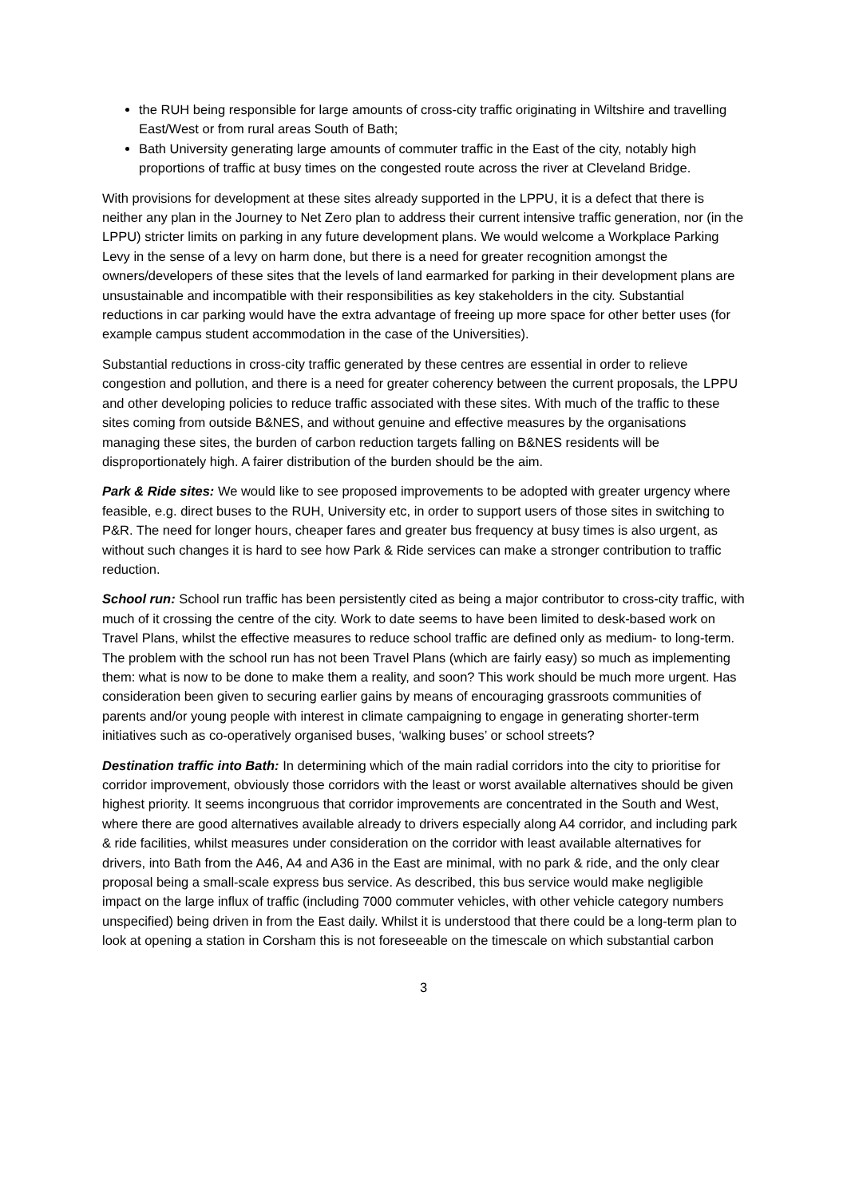the RUH being responsible for large amounts of cross-city traffic originating in Wiltshire and travelling East/West or from rural areas South of Bath;
Bath University generating large amounts of commuter traffic in the East of the city, notably high proportions of traffic at busy times on the congested route across the river at Cleveland Bridge.
With provisions for development at these sites already supported in the LPPU, it is a defect that there is neither any plan in the Journey to Net Zero plan to address their current intensive traffic generation, nor (in the LPPU) stricter limits on parking in any future development plans. We would welcome a Workplace Parking Levy in the sense of a levy on harm done, but there is a need for greater recognition amongst the owners/developers of these sites that the levels of land earmarked for parking in their development plans are unsustainable and incompatible with their responsibilities as key stakeholders in the city. Substantial reductions in car parking would have the extra advantage of freeing up more space for other better uses (for example campus student accommodation in the case of the Universities).
Substantial reductions in cross-city traffic generated by these centres are essential in order to relieve congestion and pollution, and there is a need for greater coherency between the current proposals, the LPPU and other developing policies to reduce traffic associated with these sites. With much of the traffic to these sites coming from outside B&NES, and without genuine and effective measures by the organisations managing these sites, the burden of carbon reduction targets falling on B&NES residents will be disproportionately high. A fairer distribution of the burden should be the aim.
Park & Ride sites: We would like to see proposed improvements to be adopted with greater urgency where feasible, e.g. direct buses to the RUH, University etc, in order to support users of those sites in switching to P&R. The need for longer hours, cheaper fares and greater bus frequency at busy times is also urgent, as without such changes it is hard to see how Park & Ride services can make a stronger contribution to traffic reduction.
School run: School run traffic has been persistently cited as being a major contributor to cross-city traffic, with much of it crossing the centre of the city. Work to date seems to have been limited to desk-based work on Travel Plans, whilst the effective measures to reduce school traffic are defined only as medium- to long-term. The problem with the school run has not been Travel Plans (which are fairly easy) so much as implementing them: what is now to be done to make them a reality, and soon? This work should be much more urgent. Has consideration been given to securing earlier gains by means of encouraging grassroots communities of parents and/or young people with interest in climate campaigning to engage in generating shorter-term initiatives such as co-operatively organised buses, ‘walking buses’ or school streets?
Destination traffic into Bath: In determining which of the main radial corridors into the city to prioritise for corridor improvement, obviously those corridors with the least or worst available alternatives should be given highest priority. It seems incongruous that corridor improvements are concentrated in the South and West, where there are good alternatives available already to drivers especially along A4 corridor, and including park & ride facilities, whilst measures under consideration on the corridor with least available alternatives for drivers, into Bath from the A46, A4 and A36 in the East are minimal, with no park & ride, and the only clear proposal being a small-scale express bus service. As described, this bus service would make negligible impact on the large influx of traffic (including 7000 commuter vehicles, with other vehicle category numbers unspecified) being driven in from the East daily. Whilst it is understood that there could be a long-term plan to look at opening a station in Corsham this is not foreseeable on the timescale on which substantial carbon
3